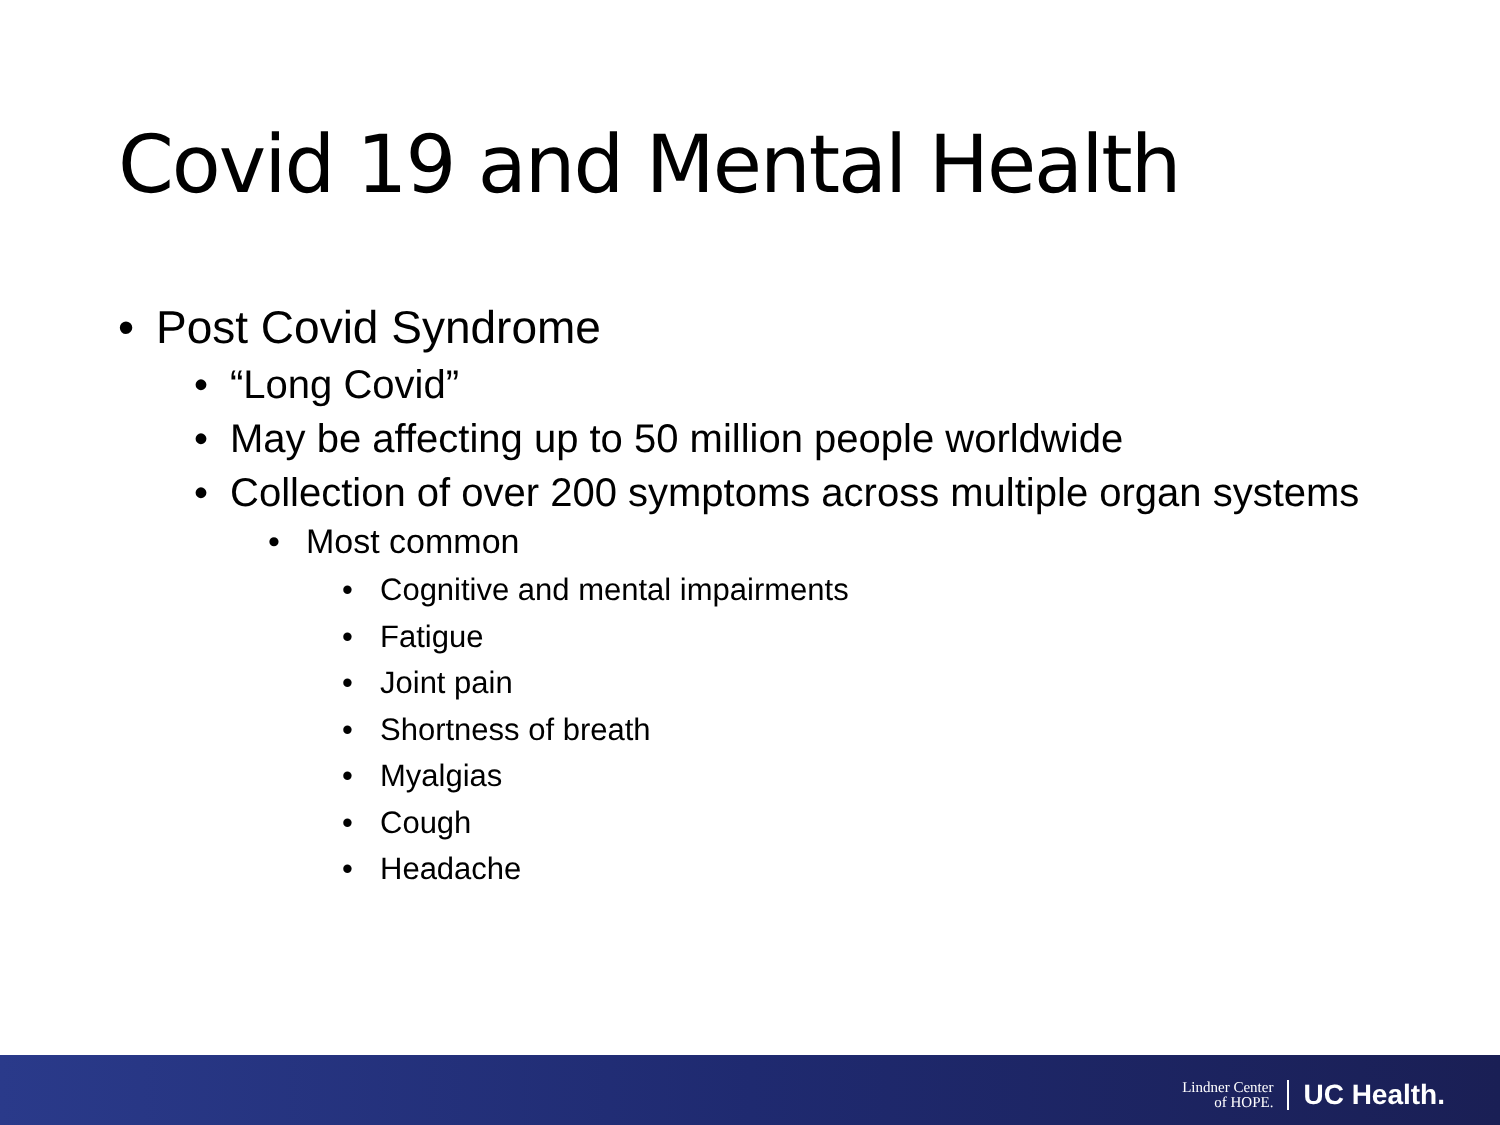Covid 19 and Mental Health
• Post Covid Syndrome
• “Long Covid”
• May be affecting up to 50 million people worldwide
• Collection of over 200 symptoms across multiple organ systems
• Most common
• Cognitive and mental impairments
• Fatigue
• Joint pain
• Shortness of breath
• Myalgias
• Cough
• Headache
Lindner Center
of HOPE.
UC Health.